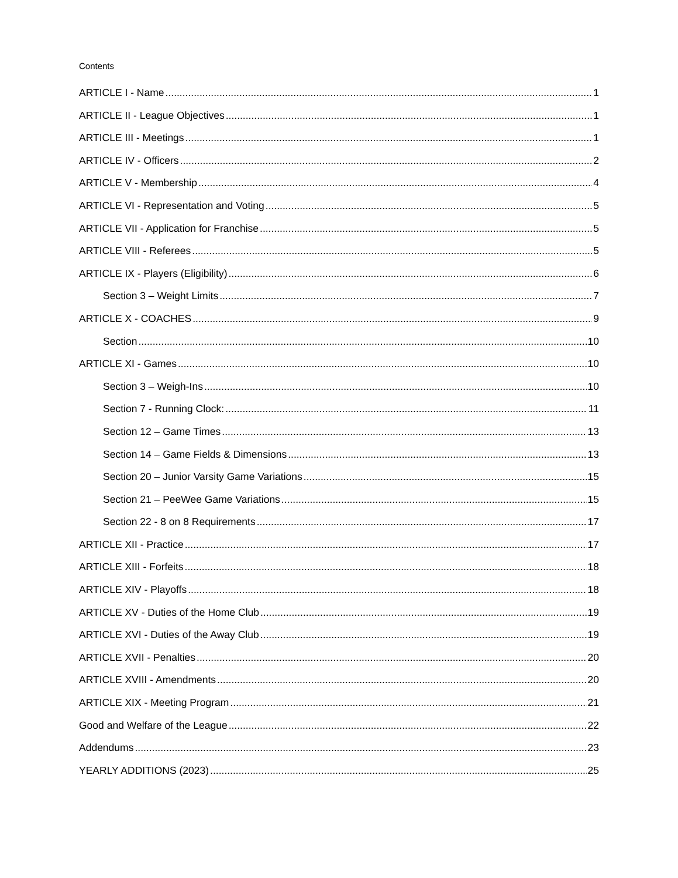Contents
ARTICLE I - Name 1
ARTICLE II - League Objectives 1
ARTICLE III - Meetings 1
ARTICLE IV - Officers 2
ARTICLE V - Membership 4
ARTICLE VI - Representation and Voting 5
ARTICLE VII - Application for Franchise 5
ARTICLE VIII - Referees 5
ARTICLE IX - Players (Eligibility) 6
Section 3 – Weight Limits 7
ARTICLE X - COACHES 9
Section 10
ARTICLE XI - Games 10
Section 3 – Weigh-Ins 10
Section 7 - Running Clock: 11
Section 12 – Game Times 13
Section 14 – Game Fields & Dimensions 13
Section 20 – Junior Varsity Game Variations 15
Section 21 – PeeWee Game Variations 15
Section 22 - 8 on 8 Requirements 17
ARTICLE XII - Practice 17
ARTICLE XIII - Forfeits 18
ARTICLE XIV - Playoffs 18
ARTICLE XV - Duties of the Home Club 19
ARTICLE XVI - Duties of the Away Club 19
ARTICLE XVII - Penalties 20
ARTICLE XVIII - Amendments 20
ARTICLE XIX - Meeting Program 21
Good and Welfare of the League 22
Addendums 23
YEARLY ADDITIONS (2023) 25